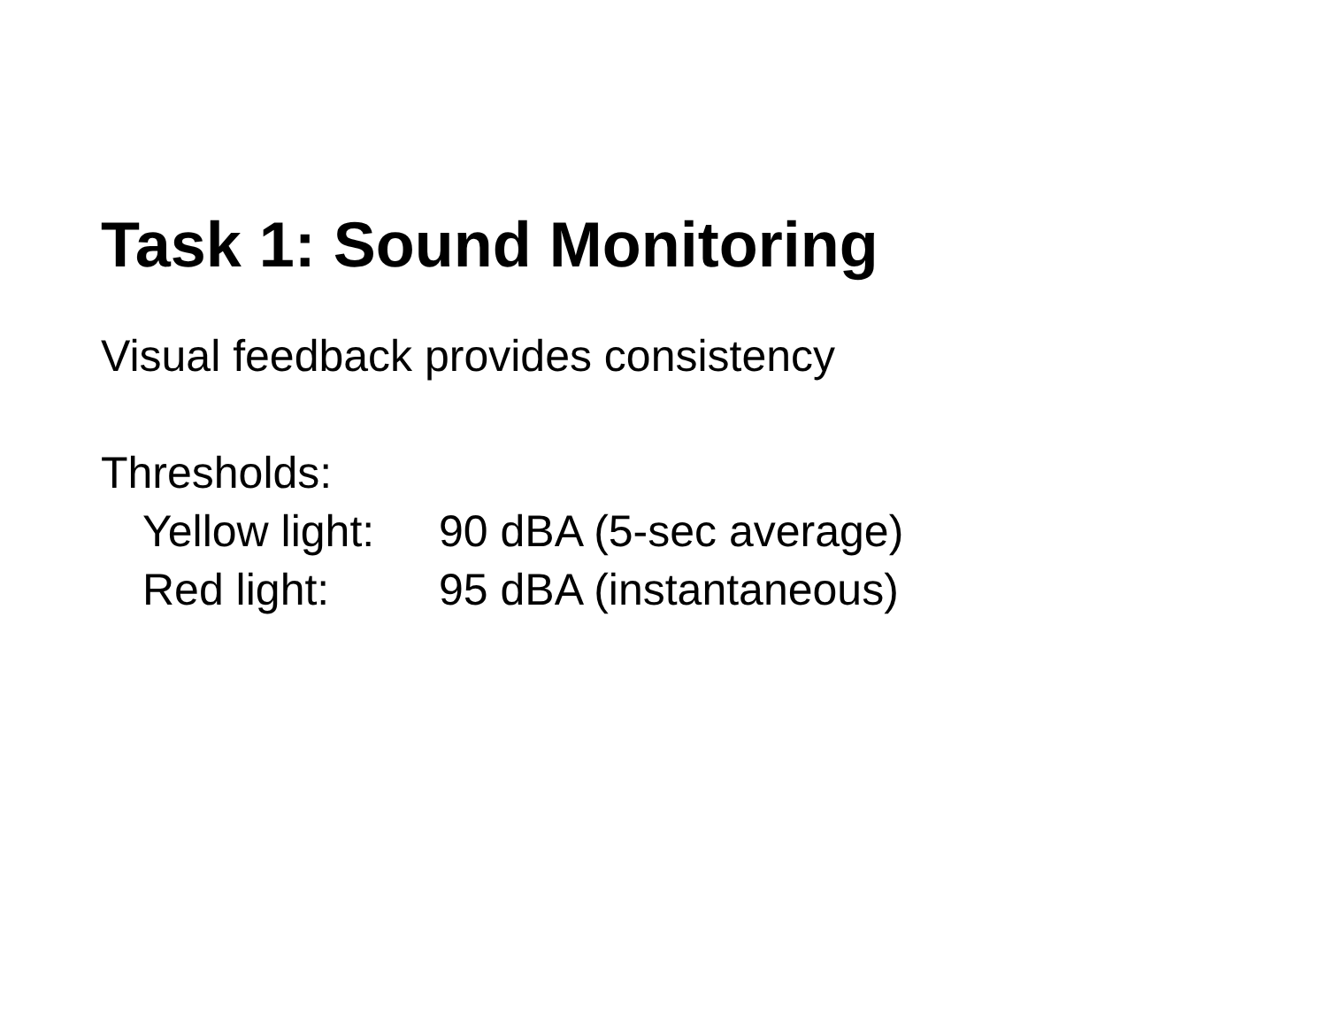Task 1: Sound Monitoring
Visual feedback provides consistency
Thresholds:
Yellow light:
90 dBA (5-sec average)
Red light: 95 dBA (instantaneous)